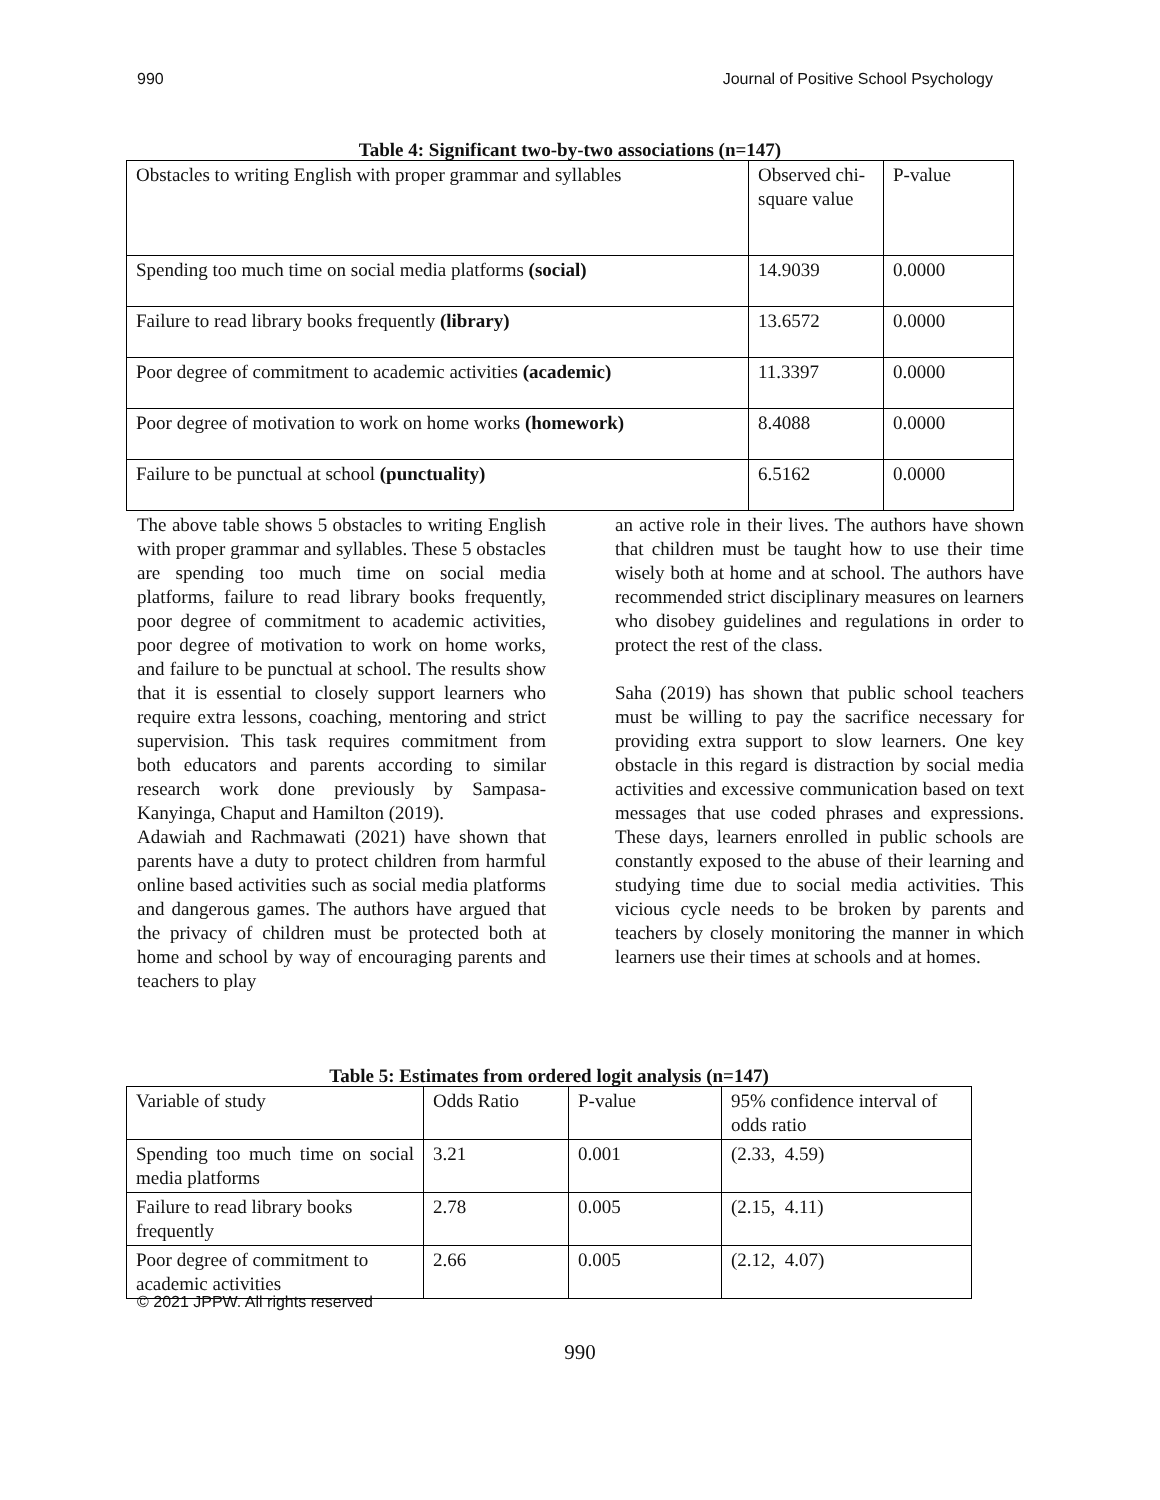990 Journal of Positive School Psychology
Table 4: Significant two-by-two associations (n=147)
| Obstacles to writing English with proper grammar and syllables | Observed chi-square value | P-value |
| Spending too much time on social media platforms (social) | 14.9039 | 0.0000 |
| Failure to read library books frequently (library) | 13.6572 | 0.0000 |
| Poor degree of commitment to academic activities (academic) | 11.3397 | 0.0000 |
| Poor degree of motivation to work on home works (homework) | 8.4088 | 0.0000 |
| Failure to be punctual at school (punctuality) | 6.5162 | 0.0000 |
The above table shows 5 obstacles to writing English with proper grammar and syllables. These 5 obstacles are spending too much time on social media platforms, failure to read library books frequently, poor degree of commitment to academic activities, poor degree of motivation to work on home works, and failure to be punctual at school. The results show that it is essential to closely support learners who require extra lessons, coaching, mentoring and strict supervision. This task requires commitment from both educators and parents according to similar research work done previously by Sampasa-Kanyinga, Chaput and Hamilton (2019).
Adawiah and Rachmawati (2021) have shown that parents have a duty to protect children from harmful online based activities such as social media platforms and dangerous games. The authors have argued that the privacy of children must be protected both at home and school by way of encouraging parents and teachers to play
an active role in their lives. The authors have shown that children must be taught how to use their time wisely both at home and at school. The authors have recommended strict disciplinary measures on learners who disobey guidelines and regulations in order to protect the rest of the class.
Saha (2019) has shown that public school teachers must be willing to pay the sacrifice necessary for providing extra support to slow learners. One key obstacle in this regard is distraction by social media activities and excessive communication based on text messages that use coded phrases and expressions. These days, learners enrolled in public schools are constantly exposed to the abuse of their learning and studying time due to social media activities. This vicious cycle needs to be broken by parents and teachers by closely monitoring the manner in which learners use their times at schools and at homes.
Table 5: Estimates from ordered logit analysis (n=147)
| Variable of study | Odds Ratio | P-value | 95% confidence interval of odds ratio |
| Spending too much time on social media platforms | 3.21 | 0.001 | (2.33, 4.59) |
| Failure to read library books frequently | 2.78 | 0.005 | (2.15, 4.11) |
| Poor degree of commitment to academic activities | 2.66 | 0.005 | (2.12, 4.07) |
© 2021 JPPW. All rights reserved
990